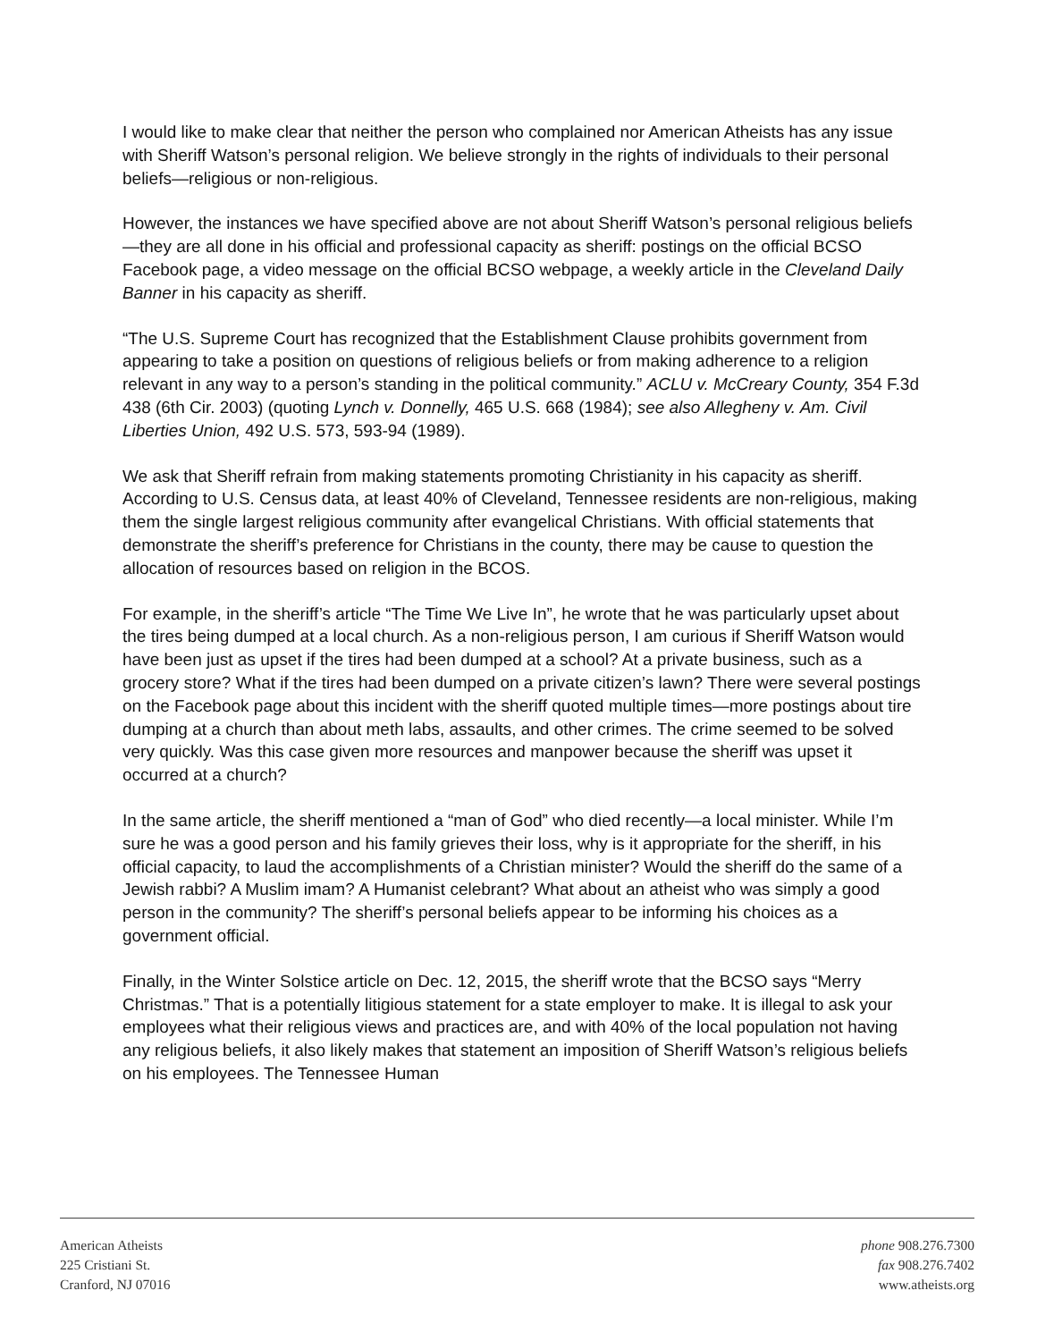I would like to make clear that neither the person who complained nor American Atheists has any issue with Sheriff Watson’s personal religion. We believe strongly in the rights of individuals to their personal beliefs—religious or non-religious.
However, the instances we have specified above are not about Sheriff Watson’s personal religious beliefs—they are all done in his official and professional capacity as sheriff: postings on the official BCSO Facebook page, a video message on the official BCSO webpage, a weekly article in the Cleveland Daily Banner in his capacity as sheriff.
“The U.S. Supreme Court has recognized that the Establishment Clause prohibits government from appearing to take a position on questions of religious beliefs or from making adherence to a religion relevant in any way to a person’s standing in the political community.” ACLU v. McCreary County, 354 F.3d 438 (6th Cir. 2003) (quoting Lynch v. Donnelly, 465 U.S. 668 (1984); see also Allegheny v. Am. Civil Liberties Union, 492 U.S. 573, 593-94 (1989).
We ask that Sheriff refrain from making statements promoting Christianity in his capacity as sheriff. According to U.S. Census data, at least 40% of Cleveland, Tennessee residents are non-religious, making them the single largest religious community after evangelical Christians. With official statements that demonstrate the sheriff’s preference for Christians in the county, there may be cause to question the allocation of resources based on religion in the BCOS.
For example, in the sheriff’s article “The Time We Live In”, he wrote that he was particularly upset about the tires being dumped at a local church. As a non-religious person, I am curious if Sheriff Watson would have been just as upset if the tires had been dumped at a school? At a private business, such as a grocery store? What if the tires had been dumped on a private citizen’s lawn? There were several postings on the Facebook page about this incident with the sheriff quoted multiple times—more postings about tire dumping at a church than about meth labs, assaults, and other crimes. The crime seemed to be solved very quickly. Was this case given more resources and manpower because the sheriff was upset it occurred at a church?
In the same article, the sheriff mentioned a “man of God” who died recently—a local minister. While I’m sure he was a good person and his family grieves their loss, why is it appropriate for the sheriff, in his official capacity, to laud the accomplishments of a Christian minister? Would the sheriff do the same of a Jewish rabbi? A Muslim imam? A Humanist celebrant? What about an atheist who was simply a good person in the community? The sheriff’s personal beliefs appear to be informing his choices as a government official.
Finally, in the Winter Solstice article on Dec. 12, 2015, the sheriff wrote that the BCSO says “Merry Christmas.” That is a potentially litigious statement for a state employer to make. It is illegal to ask your employees what their religious views and practices are, and with 40% of the local population not having any religious beliefs, it also likely makes that statement an imposition of Sheriff Watson’s religious beliefs on his employees. The Tennessee Human
American Atheists
225 Cristiani St.
Cranford, NJ 07016
phone 908.276.7300
fax 908.276.7402
www.atheists.org